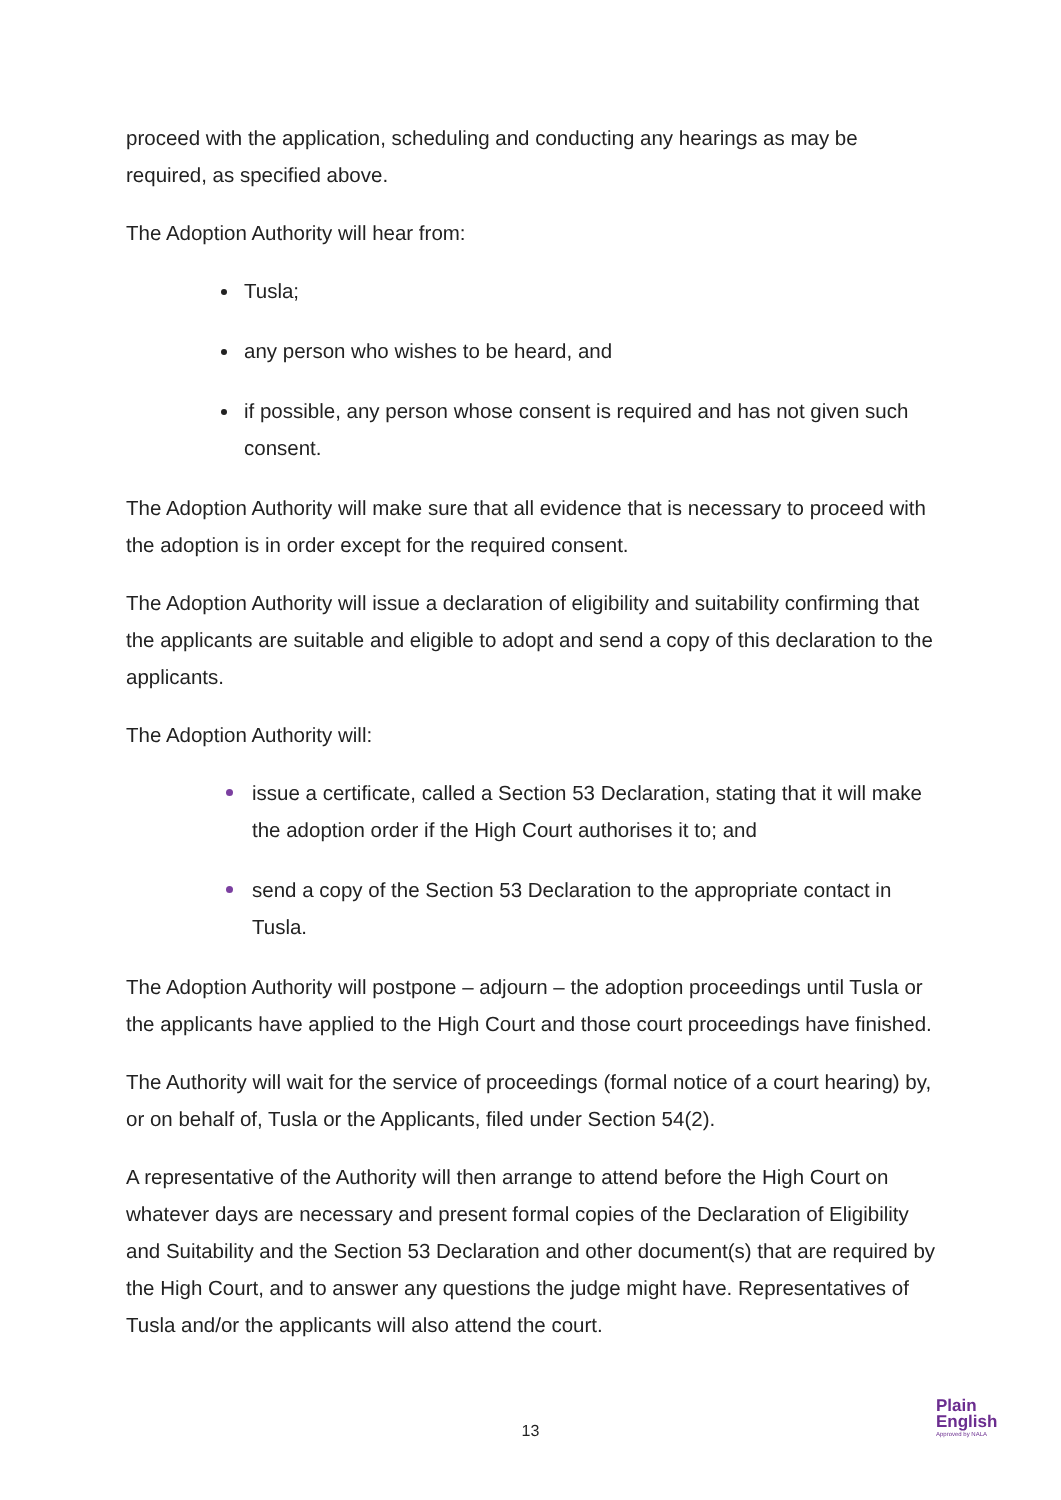proceed with the application, scheduling and conducting any hearings as may be required, as specified above.
The Adoption Authority will hear from:
Tusla;
any person who wishes to be heard, and
if possible, any person whose consent is required and has not given such consent.
The Adoption Authority will make sure that all evidence that is necessary to proceed with the adoption is in order except for the required consent.
The Adoption Authority will issue a declaration of eligibility and suitability confirming that the applicants are suitable and eligible to adopt and send a copy of this declaration to the applicants.
The Adoption Authority will:
issue a certificate, called a Section 53 Declaration, stating that it will make the adoption order if the High Court authorises it to; and
send a copy of the Section 53 Declaration to the appropriate contact in Tusla.
The Adoption Authority will postpone – adjourn – the adoption proceedings until Tusla or the applicants have applied to the High Court and those court proceedings have finished.
The Authority will wait for the service of proceedings (formal notice of a court hearing) by, or on behalf of, Tusla or the Applicants, filed under Section 54(2).
A representative of the Authority will then arrange to attend before the High Court on whatever days are necessary and present formal copies of the Declaration of Eligibility and Suitability and the Section 53 Declaration and other document(s) that are required by the High Court, and to answer any questions the judge might have. Representatives of Tusla and/or the applicants will also attend the court.
13
Plain
English
Approved by NALA